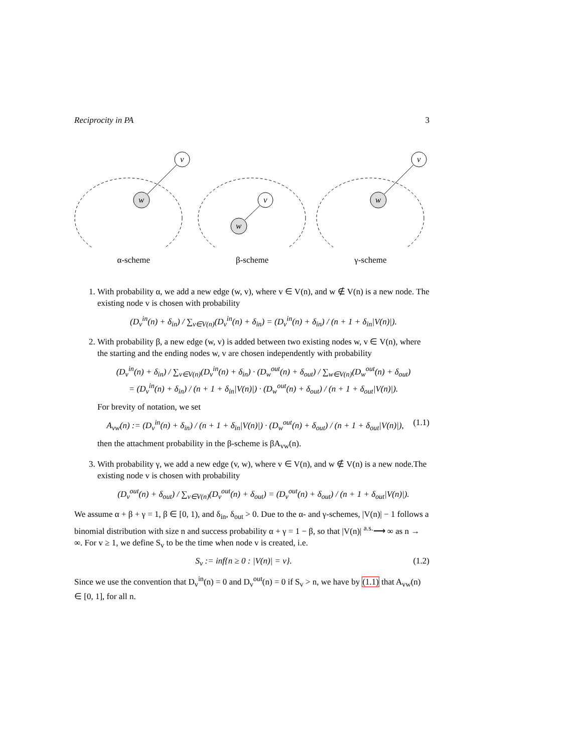Reciprocity in PA 3
v
w
v
w
v
w
α-scheme β-scheme γ-scheme
1. With probability α, we add a new edge (w, v), where v ∈ V(n), and w ∉ V(n) is a new node. The existing node v is chosen with probability
(D<sub>v</sub><sup>in</sup>(n) + δ<sub>in</sub>) / ∑<sub>v∈V(n)</sub>(D<sub>v</sub><sup>in</sup>(n) + δ<sub>in</sub>) = (D<sub>v</sub><sup>in</sup>(n) + δ<sub>in</sub>) / (n + 1 + δ<sub>in</sub>|V(n)|).
2. With probability β, a new edge (w, v) is added between two existing nodes w, v ∈ V(n), where the starting and the ending nodes w, v are chosen independently with probability
(D<sub>v</sub><sup>in</sup>(n) + δ<sub>in</sub>) / ∑<sub>v∈V(n)</sub>(D<sub>v</sub><sup>in</sup>(n) + δ<sub>in</sub>) · (D<sub>w</sub><sup>out</sup>(n) + δ<sub>out</sub>) / ∑<sub>w∈V(n)</sub>(D<sub>w</sub><sup>out</sup>(n) + δ<sub>out</sub>)
= (D<sub>v</sub><sup>in</sup>(n) + δ<sub>in</sub>) / (n + 1 + δ<sub>in</sub>|V(n)|) · (D<sub>w</sub><sup>out</sup>(n) + δ<sub>out</sub>) / (n + 1 + δ<sub>out</sub>|V(n)|).
For brevity of notation, we set
A<sub>vw</sub>(n) := (D<sub>v</sub><sup>in</sup>(n) + δ<sub>in</sub>) / (n + 1 + δ<sub>in</sub>|V(n)|) · (D<sub>w</sub><sup>out</sup>(n) + δ<sub>out</sub>) / (n + 1 + δ<sub>out</sub>|V(n)|), (1.1)
then the attachment probability in the β-scheme is βA<sub>vw</sub>(n).
3. With probability γ, we add a new edge (v, w), where v ∈ V(n), and w ∉ V(n) is a new node.The existing node v is chosen with probability
(D<sub>v</sub><sup>out</sup>(n) + δ<sub>out</sub>) / ∑<sub>v∈V(n)</sub>(D<sub>v</sub><sup>out</sup>(n) + δ<sub>out</sub>) = (D<sub>v</sub><sup>out</sup>(n) + δ<sub>out</sub>) / (n + 1 + δ<sub>out</sub>|V(n)|).
We assume α + β + γ = 1, β ∈ [0, 1), and δ<sub>in</sub>, δ<sub>out</sub> > 0. Due to the α- and γ-schemes, |V(n)| − 1 follows a binomial distribution with size n and success probability α + γ = 1 − β, so that |V(n)| <sup>a.s.</sup>⟶ ∞ as n → ∞. For v ≥ 1, we define S<sub>v</sub> to be the time when node v is created, i.e.
S<sub>v</sub> := inf{n ≥ 0 : |V(n)| = v}. (1.2)
Since we use the convention that D<sub>v</sub><sup>in</sup>(n) = 0 and D<sub>v</sub><sup>out</sup>(n) = 0 if S<sub>v</sub> > n, we have by (1.1) that A<sub>vw</sub>(n) ∈ [0, 1], for all n.